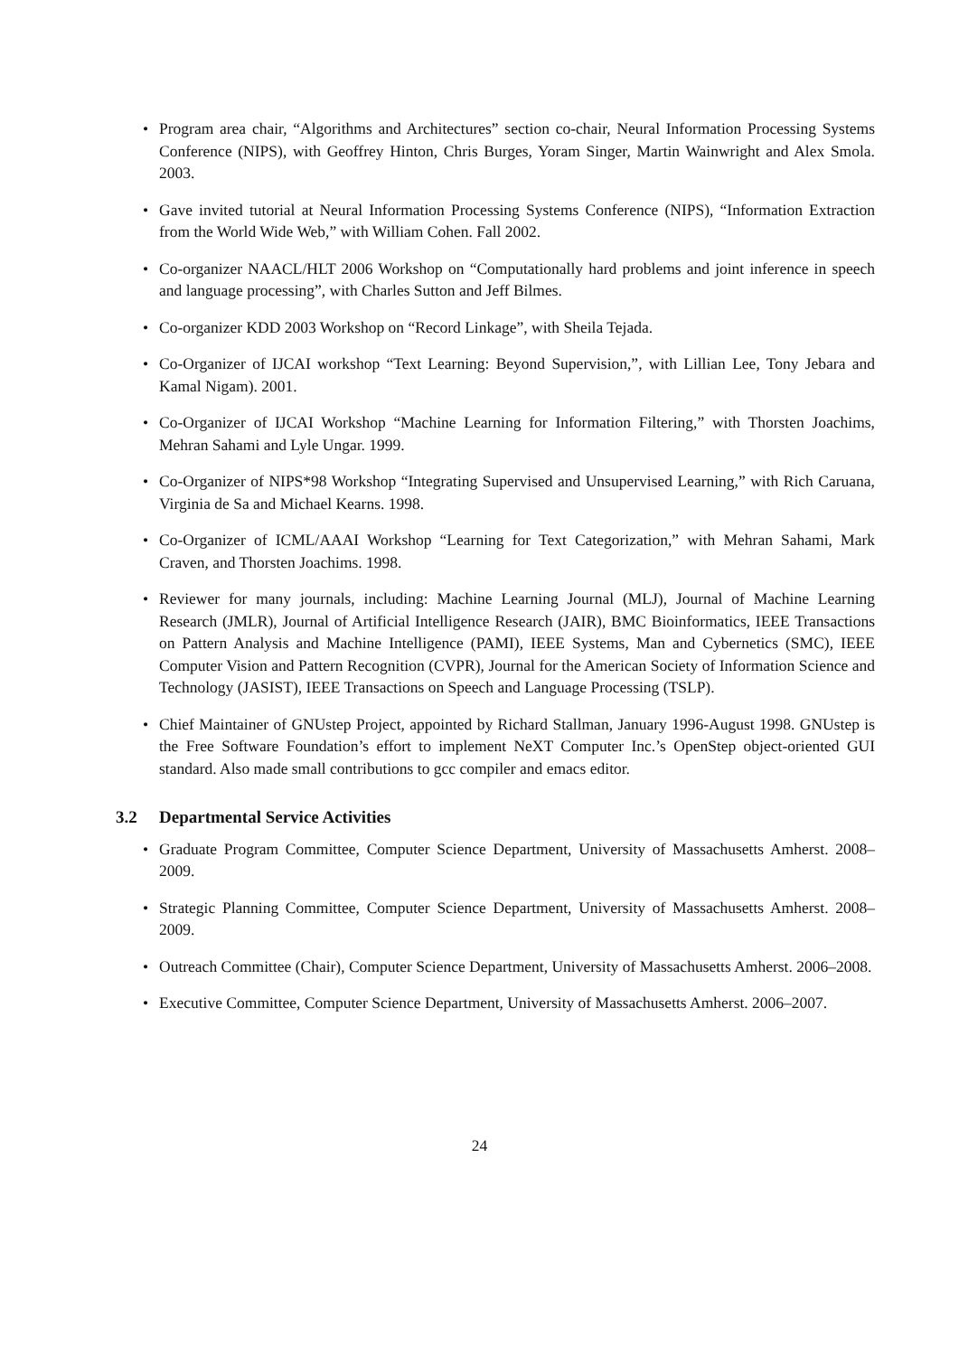• Program area chair, “Algorithms and Architectures” section co-chair, Neural Information Processing Systems Conference (NIPS), with Geoffrey Hinton, Chris Burges, Yoram Singer, Martin Wainwright and Alex Smola. 2003.
• Gave invited tutorial at Neural Information Processing Systems Conference (NIPS), “Information Extraction from the World Wide Web,” with William Cohen. Fall 2002.
• Co-organizer NAACL/HLT 2006 Workshop on “Computationally hard problems and joint inference in speech and language processing”, with Charles Sutton and Jeff Bilmes.
• Co-organizer KDD 2003 Workshop on “Record Linkage”, with Sheila Tejada.
• Co-Organizer of IJCAI workshop “Text Learning: Beyond Supervision,”, with Lillian Lee, Tony Jebara and Kamal Nigam). 2001.
• Co-Organizer of IJCAI Workshop “Machine Learning for Information Filtering,” with Thorsten Joachims, Mehran Sahami and Lyle Ungar. 1999.
• Co-Organizer of NIPS*98 Workshop “Integrating Supervised and Unsupervised Learning,” with Rich Caruana, Virginia de Sa and Michael Kearns. 1998.
• Co-Organizer of ICML/AAAI Workshop “Learning for Text Categorization,” with Mehran Sahami, Mark Craven, and Thorsten Joachims. 1998.
• Reviewer for many journals, including: Machine Learning Journal (MLJ), Journal of Machine Learning Research (JMLR), Journal of Artificial Intelligence Research (JAIR), BMC Bioinformatics, IEEE Transactions on Pattern Analysis and Machine Intelligence (PAMI), IEEE Systems, Man and Cybernetics (SMC), IEEE Computer Vision and Pattern Recognition (CVPR), Journal for the American Society of Information Science and Technology (JASIST), IEEE Transactions on Speech and Language Processing (TSLP).
• Chief Maintainer of GNUstep Project, appointed by Richard Stallman, January 1996-August 1998. GNUstep is the Free Software Foundation’s effort to implement NeXT Computer Inc.’s OpenStep object-oriented GUI standard. Also made small contributions to gcc compiler and emacs editor.
3.2 Departmental Service Activities
• Graduate Program Committee, Computer Science Department, University of Massachusetts Amherst. 2008–2009.
• Strategic Planning Committee, Computer Science Department, University of Massachusetts Amherst. 2008–2009.
• Outreach Committee (Chair), Computer Science Department, University of Massachusetts Amherst. 2006–2008.
• Executive Committee, Computer Science Department, University of Massachusetts Amherst. 2006–2007.
24